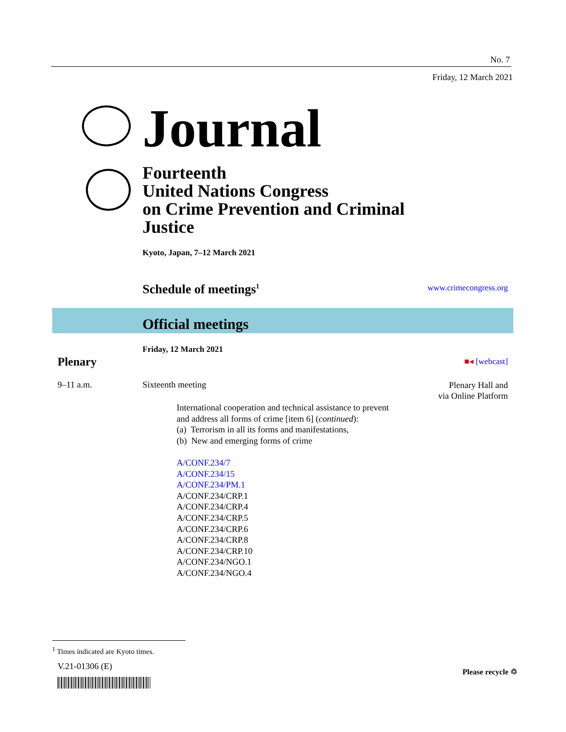No. 7
Friday, 12 March 2021
Journal
Fourteenth
United Nations Congress
on Crime Prevention and Criminal
Justice
Kyoto, Japan, 7–12 March 2021
Schedule of meetings<sup>1</sup> www.crimecongress.org
Official meetings
Friday, 12 March 2021
Plenary ■◂ [webcast]
9–11 a.m. Sixteenth meeting
Plenary Hall and
via Online Platform
International cooperation and technical assistance to prevent
and address all forms of crime [item 6] (continued):
(a) Terrorism in all its forms and manifestations,
(b) New and emerging forms of crime
A/CONF.234/7
A/CONF.234/15
A/CONF.234/PM.1
A/CONF.234/CRP.1
A/CONF.234/CRP.4
A/CONF.234/CRP.5
A/CONF.234/CRP.6
A/CONF.234/CRP.8
A/CONF.234/CRP.10
A/CONF.234/NGO.1
A/CONF.234/NGO.4
<sup>1</sup> Times indicated are Kyoto times.
V.21-01306 (E)
Please recycle ♲